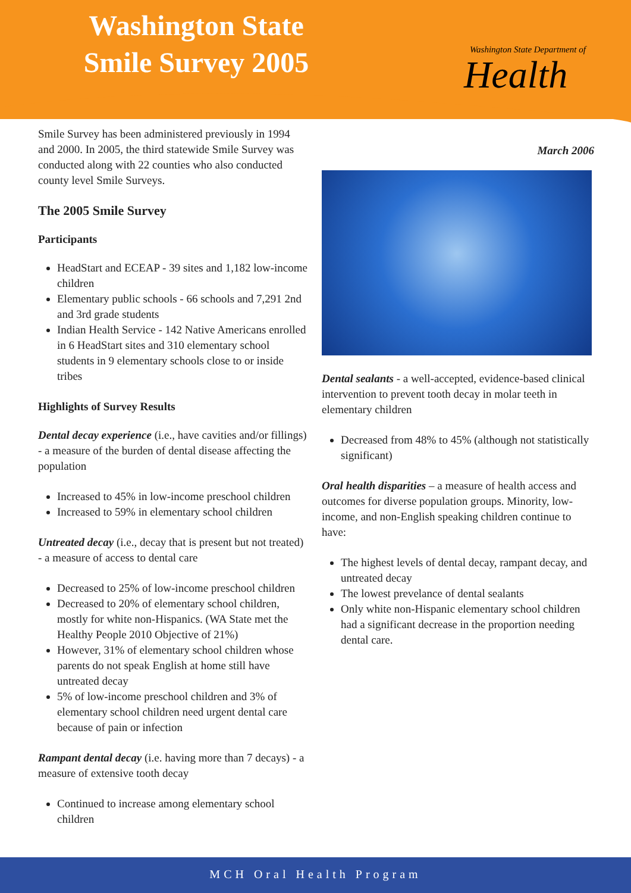Washington State Smile Survey 2005
Washington State Department of
Health
Smile Survey has been administered previously in 1994 and 2000. In 2005, the third statewide Smile Survey was conducted along with 22 counties who also conducted county level Smile Surveys.
The 2005 Smile Survey
Participants
HeadStart and ECEAP - 39 sites and 1,182 low-income children
Elementary public schools - 66 schools and 7,291 2nd and 3rd grade students
Indian Health Service - 142 Native Americans enrolled in 6 HeadStart sites and 310 elementary school students in 9 elementary schools close to or inside tribes
Highlights of Survey Results
Dental decay experience (i.e., have cavities and/or fillings) - a measure of the burden of dental disease affecting the population
Increased to 45% in low-income preschool children
Increased to 59% in elementary school children
Untreated decay (i.e., decay that is present but not treated) - a measure of access to dental care
Decreased to 25% of low-income preschool children
Decreased to 20% of elementary school children, mostly for white non-Hispanics. (WA State met the Healthy People 2010 Objective of 21%)
However, 31% of elementary school children whose parents do not speak English at home still have untreated decay
5% of low-income preschool children and 3% of elementary school children need urgent dental care because of pain or infection
Rampant dental decay (i.e. having more than 7 decays) - a measure of extensive tooth decay
Continued to increase among elementary school children
March 2006
Dental sealants - a well-accepted, evidence-based clinical intervention to prevent tooth decay in molar teeth in elementary children
Decreased from 48% to 45% (although not statistically significant)
Oral health disparities – a measure of health access and outcomes for diverse population groups. Minority, low-income, and non-English speaking children continue to have:
The highest levels of dental decay, rampant decay, and untreated decay
The lowest prevelance of dental sealants
Only white non-Hispanic elementary school children had a significant decrease in the proportion needing dental care.
MCH Oral Health Program